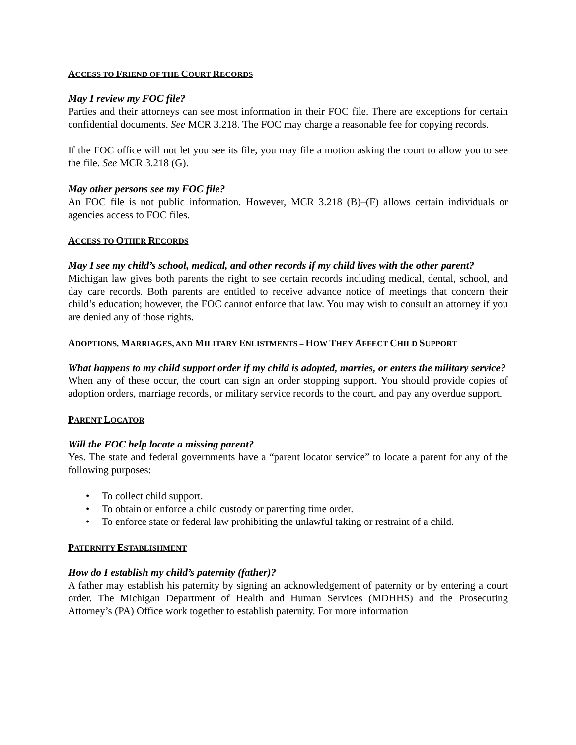ACCESS TO FRIEND OF THE COURT RECORDS
May I review my FOC file?
Parties and their attorneys can see most information in their FOC file. There are exceptions for certain confidential documents. See MCR 3.218. The FOC may charge a reasonable fee for copying records.
If the FOC office will not let you see its file, you may file a motion asking the court to allow you to see the file. See MCR 3.218 (G).
May other persons see my FOC file?
An FOC file is not public information. However, MCR 3.218 (B)–(F) allows certain individuals or agencies access to FOC files.
ACCESS TO OTHER RECORDS
May I see my child’s school, medical, and other records if my child lives with the other parent?
Michigan law gives both parents the right to see certain records including medical, dental, school, and day care records. Both parents are entitled to receive advance notice of meetings that concern their child’s education; however, the FOC cannot enforce that law. You may wish to consult an attorney if you are denied any of those rights.
ADOPTIONS, MARRIAGES, AND MILITARY ENLISTMENTS – HOW THEY AFFECT CHILD SUPPORT
What happens to my child support order if my child is adopted, marries, or enters the military service?
When any of these occur, the court can sign an order stopping support. You should provide copies of adoption orders, marriage records, or military service records to the court, and pay any overdue support.
PARENT LOCATOR
Will the FOC help locate a missing parent?
Yes. The state and federal governments have a “parent locator service” to locate a parent for any of the following purposes:
• To collect child support.
• To obtain or enforce a child custody or parenting time order.
• To enforce state or federal law prohibiting the unlawful taking or restraint of a child.
PATERNITY ESTABLISHMENT
How do I establish my child’s paternity (father)?
A father may establish his paternity by signing an acknowledgement of paternity or by entering a court order. The Michigan Department of Health and Human Services (MDHHS) and the Prosecuting Attorney’s (PA) Office work together to establish paternity. For more information